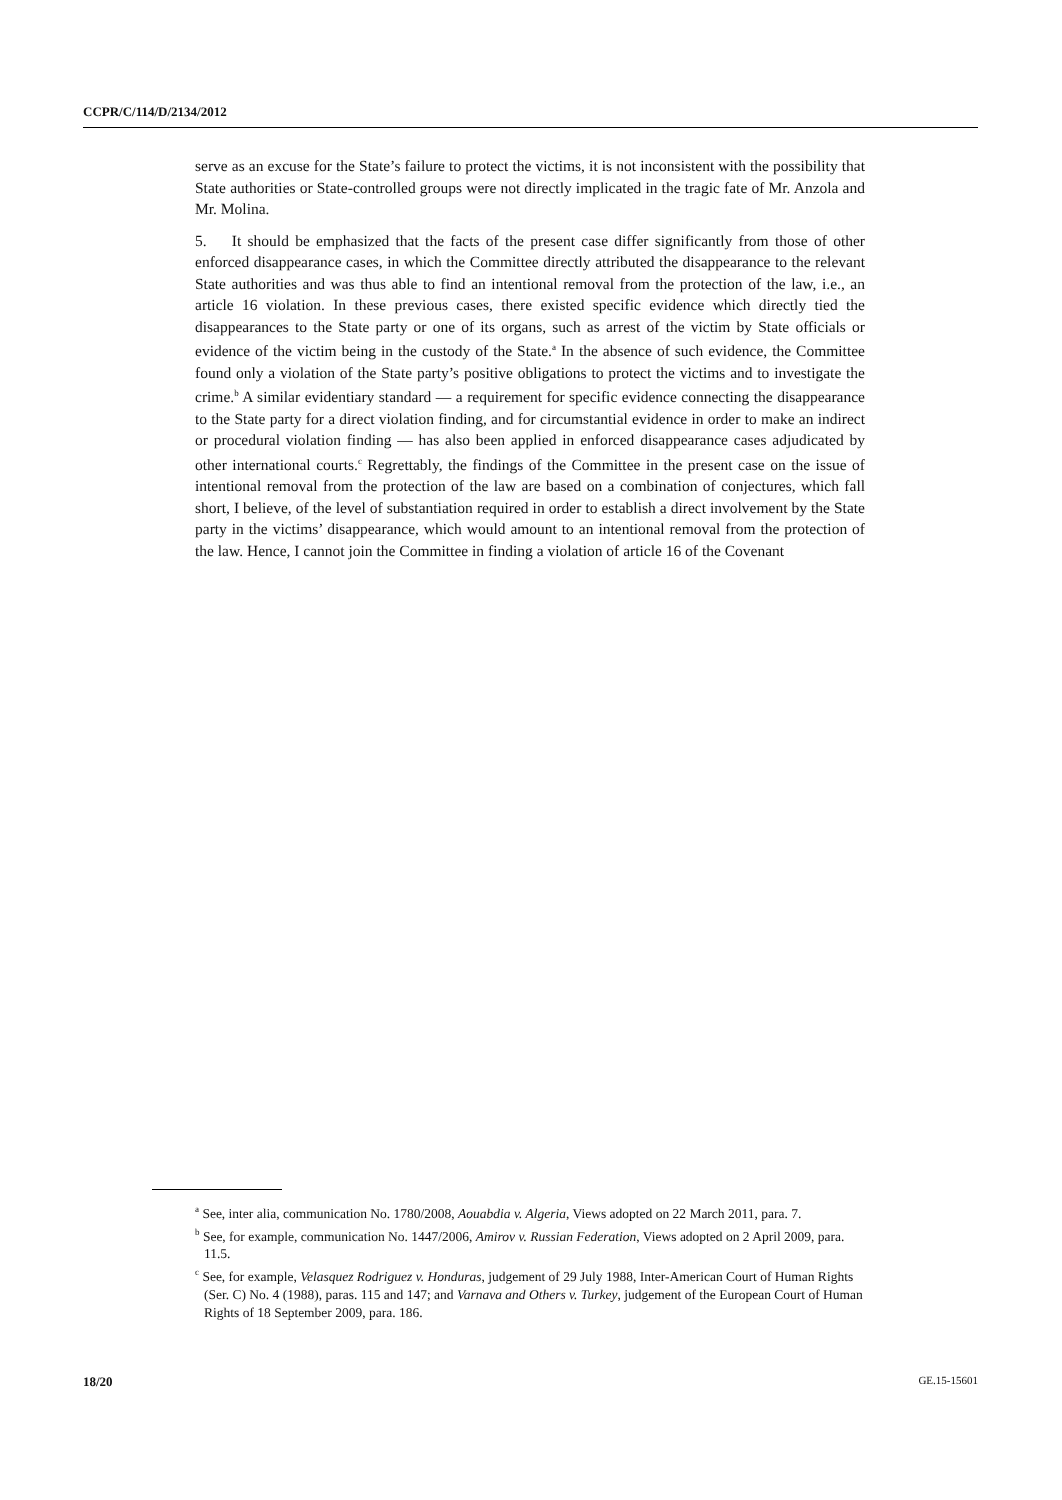CCPR/C/114/D/2134/2012
serve as an excuse for the State’s failure to protect the victims, it is not inconsistent with the possibility that State authorities or State-controlled groups were not directly implicated in the tragic fate of Mr. Anzola and Mr. Molina.
5. It should be emphasized that the facts of the present case differ significantly from those of other enforced disappearance cases, in which the Committee directly attributed the disappearance to the relevant State authorities and was thus able to find an intentional removal from the protection of the law, i.e., an article 16 violation. In these previous cases, there existed specific evidence which directly tied the disappearances to the State party or one of its organs, such as arrest of the victim by State officials or evidence of the victim being in the custody of the State.<sup>a</sup> In the absence of such evidence, the Committee found only a violation of the State party’s positive obligations to protect the victims and to investigate the crime.<sup>b</sup> A similar evidentiary standard — a requirement for specific evidence connecting the disappearance to the State party for a direct violation finding, and for circumstantial evidence in order to make an indirect or procedural violation finding — has also been applied in enforced disappearance cases adjudicated by other international courts.<sup>c</sup> Regrettably, the findings of the Committee in the present case on the issue of intentional removal from the protection of the law are based on a combination of conjectures, which fall short, I believe, of the level of substantiation required in order to establish a direct involvement by the State party in the victims’ disappearance, which would amount to an intentional removal from the protection of the law. Hence, I cannot join the Committee in finding a violation of article 16 of the Covenant
<sup>a</sup> See, inter alia, communication No. 1780/2008, Aouabdia v. Algeria, Views adopted on 22 March 2011, para. 7.
<sup>b</sup> See, for example, communication No. 1447/2006, Amirov v. Russian Federation, Views adopted on 2 April 2009, para. 11.5.
<sup>c</sup> See, for example, Velasquez Rodriguez v. Honduras, judgement of 29 July 1988, Inter-American Court of Human Rights (Ser. C) No. 4 (1988), paras. 115 and 147; and Varnava and Others v. Turkey, judgement of the European Court of Human Rights of 18 September 2009, para. 186.
18/20 GE.15-15601